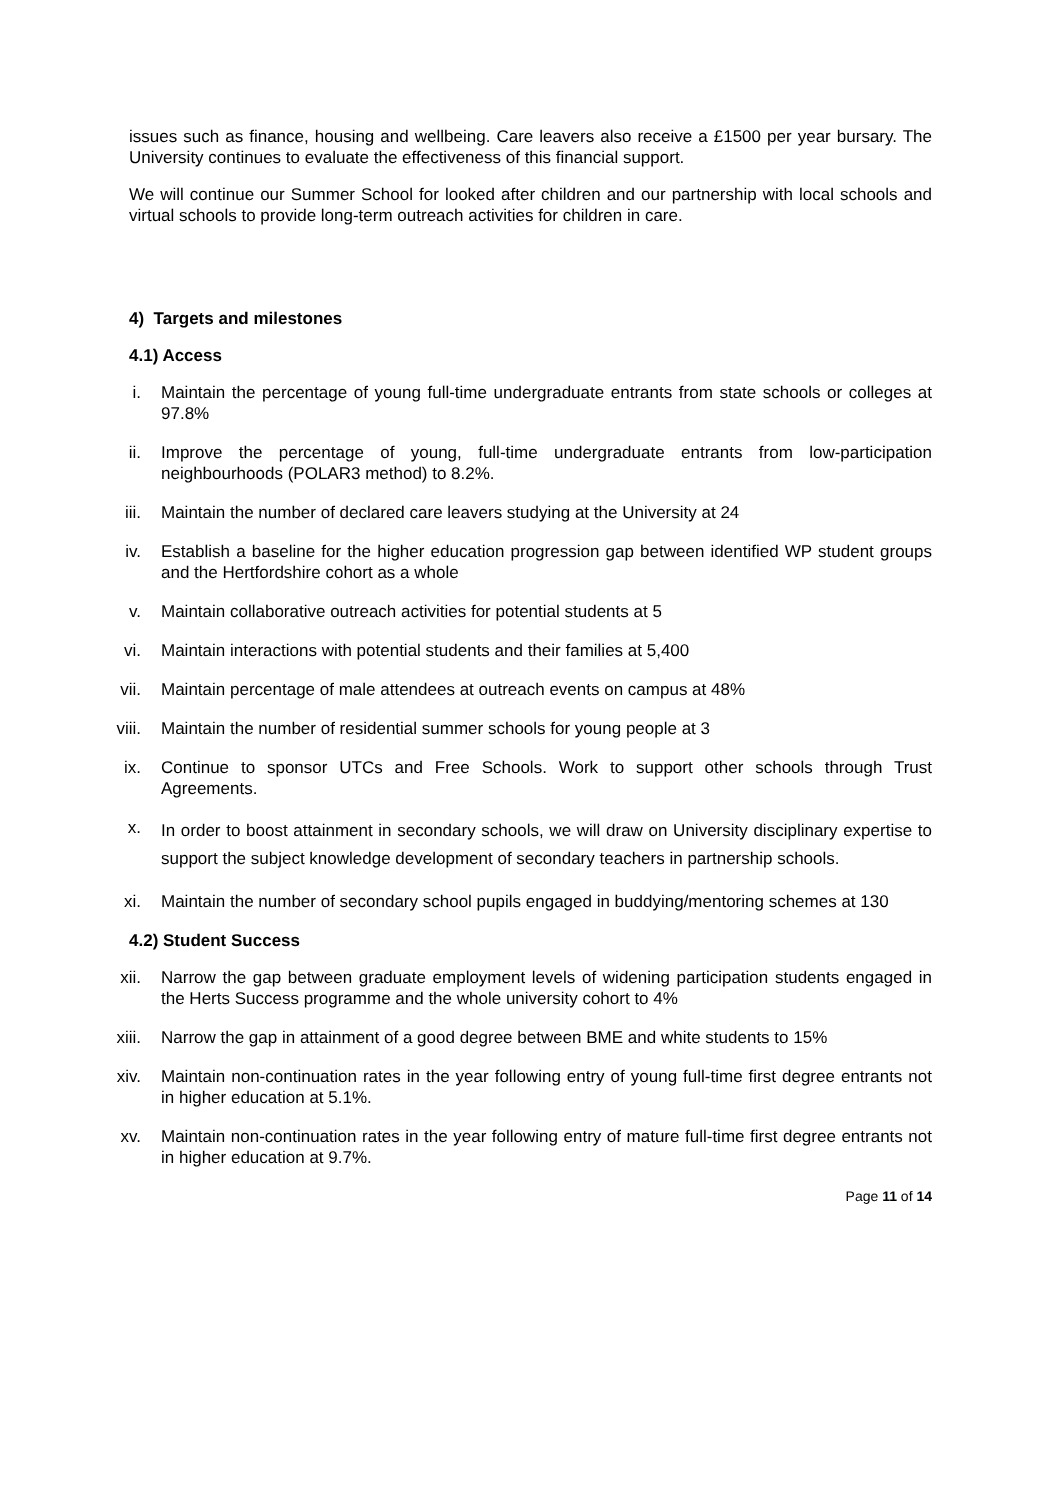issues such as finance, housing and wellbeing. Care leavers also receive a £1500 per year bursary. The University continues to evaluate the effectiveness of this financial support.
We will continue our Summer School for looked after children and our partnership with local schools and virtual schools to provide long-term outreach activities for children in care.
4) Targets and milestones
4.1) Access
i. Maintain the percentage of young full-time undergraduate entrants from state schools or colleges at 97.8%
ii. Improve the percentage of young, full-time undergraduate entrants from low-participation neighbourhoods (POLAR3 method) to 8.2%.
iii. Maintain the number of declared care leavers studying at the University at 24
iv. Establish a baseline for the higher education progression gap between identified WP student groups and the Hertfordshire cohort as a whole
v. Maintain collaborative outreach activities for potential students at 5
vi. Maintain interactions with potential students and their families at 5,400
vii. Maintain percentage of male attendees at outreach events on campus at 48%
viii. Maintain the number of residential summer schools for young people at 3
ix. Continue to sponsor UTCs and Free Schools. Work to support other schools through Trust Agreements.
x. In order to boost attainment in secondary schools, we will draw on University disciplinary expertise to support the subject knowledge development of secondary teachers in partnership schools.
xi. Maintain the number of secondary school pupils engaged in buddying/mentoring schemes at 130
4.2) Student Success
xii. Narrow the gap between graduate employment levels of widening participation students engaged in the Herts Success programme and the whole university cohort to 4%
xiii. Narrow the gap in attainment of a good degree between BME and white students to 15%
xiv. Maintain non-continuation rates in the year following entry of young full-time first degree entrants not in higher education at 5.1%.
xv. Maintain non-continuation rates in the year following entry of mature full-time first degree entrants not in higher education at 9.7%.
Page 11 of 14